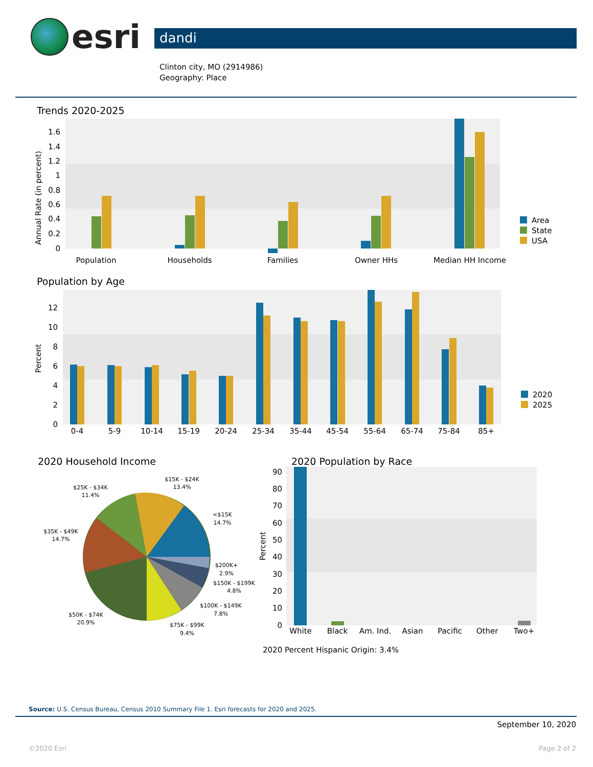esri
dandi
Clinton city, MO (2914986)
Geography: Place
Trends 2020-2025
Annual Rate (in percent)
1.6
1.4
1.2
1
0.8
0.6
0.4
0.2
0
Population
Households
Families
Owner HHs
Median HH Income
Area
State
USA
Population by Age
Percent
12
10
8
6
4
2
0
0-4
5-9
10-14
15-19
20-24
25-34
35-44
45-54
55-64
65-74
75-84
85+
2020
2025
2020 Household Income
$15K - $24K
13.4%
$25K - $34K
11.4%
<$15K
14.7%
$35K - $49K
14.7%
$200K+
2.9%
$150K - $199K
4.8%
$100K - $149K
7.8%
$50K - $74K
20.9%
$75K - $99K
9.4%
2020 Population by Race
Percent
90
80
70
60
50
40
30
20
10
0
White
Black
Am. Ind.
Asian
Pacific
Other
Two+
2020 Percent Hispanic Origin: 3.4%
Source: U.S. Census Bureau, Census 2010 Summary File 1. Esri forecasts for 2020 and 2025.
September 10, 2020
©2020 Esri Page 2 of 2